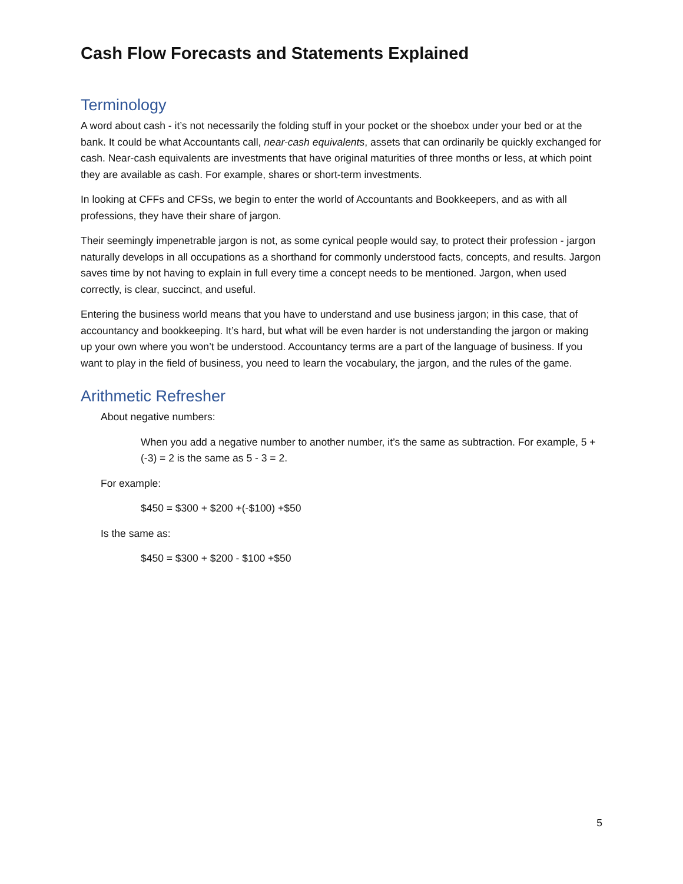Cash Flow Forecasts and Statements Explained
Terminology
A word about cash - it’s not necessarily the folding stuff in your pocket or the shoebox under your bed or at the bank. It could be what Accountants call, near-cash equivalents, assets that can ordinarily be quickly exchanged for cash. Near-cash equivalents are investments that have original maturities of three months or less, at which point they are available as cash. For example, shares or short-term investments.
In looking at CFFs and CFSs, we begin to enter the world of Accountants and Bookkeepers, and as with all professions, they have their share of jargon.
Their seemingly impenetrable jargon is not, as some cynical people would say, to protect their profession - jargon naturally develops in all occupations as a shorthand for commonly understood facts, concepts, and results. Jargon saves time by not having to explain in full every time a concept needs to be mentioned. Jargon, when used correctly, is clear, succinct, and useful.
Entering the business world means that you have to understand and use business jargon; in this case, that of accountancy and bookkeeping. It’s hard, but what will be even harder is not understanding the jargon or making up your own where you won’t be understood. Accountancy terms are a part of the language of business. If you want to play in the field of business, you need to learn the vocabulary, the jargon, and the rules of the game.
Arithmetic Refresher
About negative numbers:
When you add a negative number to another number, it’s the same as subtraction. For example, 5 + (-3) = 2 is the same as 5 - 3 = 2.
For example:
$450 = $300 + $200 +(-$100) +$50
Is the same as:
$450 = $300 + $200 - $100 +$50
5